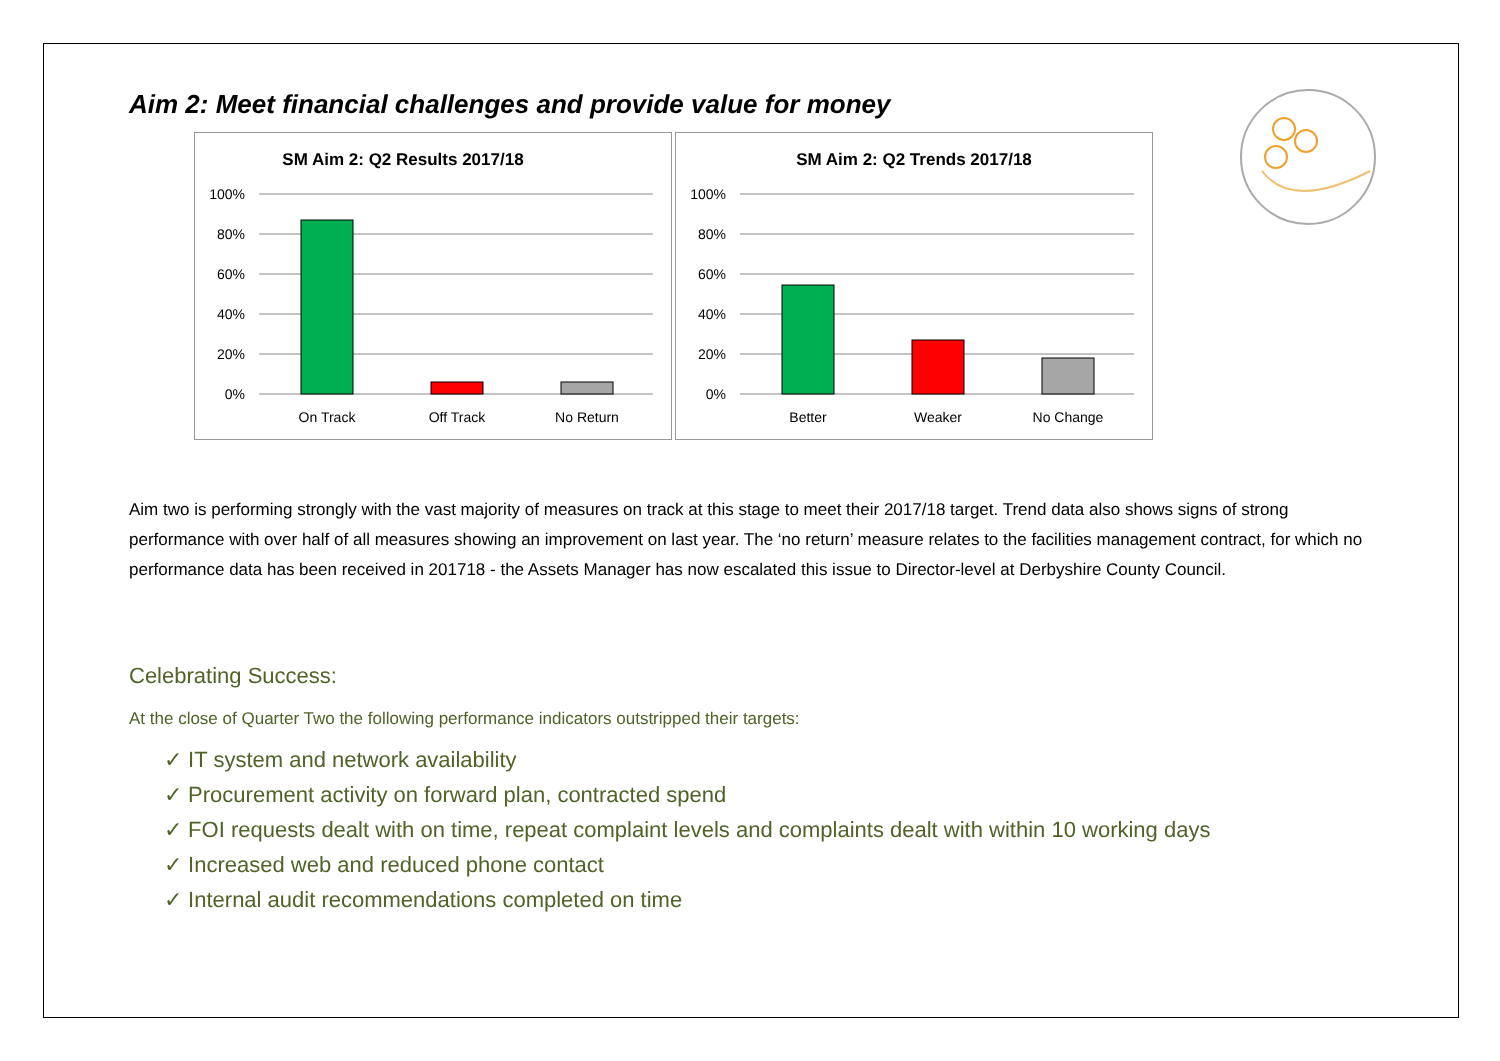Aim 2: Meet financial challenges and provide value for money
SM Aim 2: Q2 Results 2017/18
100%
80%
60%
40%
20%
0%
On Track
Off Track
No Return
SM Aim 2: Q2 Trends 2017/18
100%
80%
60%
40%
20%
0%
Better
Weaker
No Change
Aim two is performing strongly with the vast majority of measures on track at this stage to meet their 2017/18 target. Trend data also shows signs of strong performance with over half of all measures showing an improvement on last year. The ‘no return’ measure relates to the facilities management contract, for which no performance data has been received in 201718 - the Assets Manager has now escalated this issue to Director-level at Derbyshire County Council.
Celebrating Success:
At the close of Quarter Two the following performance indicators outstripped their targets:
✓ IT system and network availability
✓ Procurement activity on forward plan, contracted spend
✓ FOI requests dealt with on time, repeat complaint levels and complaints dealt with within 10 working days
✓ Increased web and reduced phone contact
✓ Internal audit recommendations completed on time